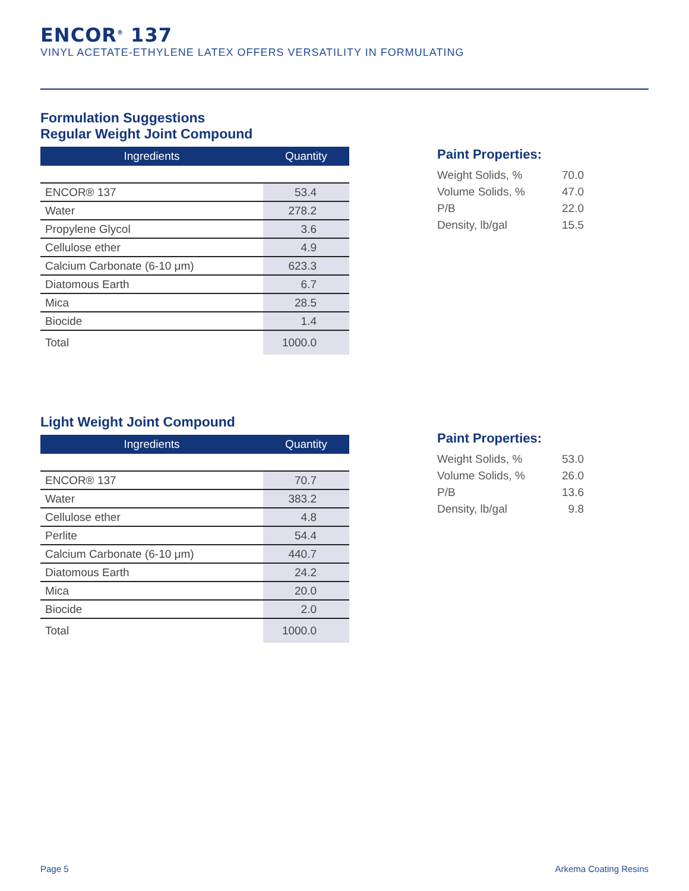ENCOR<sup>®</sup> 137
VINYL ACETATE-ETHYLENE LATEX OFFERS VERSATILITY IN FORMULATING
Formulation Suggestions
Regular Weight Joint Compound
| Ingredients | Quantity |
| --- | --- |
| ENCOR® 137 | 53.4 |
| Water | 278.2 |
| Propylene Glycol | 3.6 |
| Cellulose ether | 4.9 |
| Calcium Carbonate (6-10 μm) | 623.3 |
| Diatomous Earth | 6.7 |
| Mica | 28.5 |
| Biocide | 1.4 |
| Total | 1000.0 |
Paint Properties:
| Weight Solids, % | 70.0 |
| Volume Solids, % | 47.0 |
| P/B | 22.0 |
| Density, lb/gal | 15.5 |
Light Weight Joint Compound
| Ingredients | Quantity |
| --- | --- |
| ENCOR® 137 | 70.7 |
| Water | 383.2 |
| Cellulose ether | 4.8 |
| Perlite | 54.4 |
| Calcium Carbonate (6-10 μm) | 440.7 |
| Diatomous Earth | 24.2 |
| Mica | 20.0 |
| Biocide | 2.0 |
| Total | 1000.0 |
Paint Properties:
| Weight Solids, % | 53.0 |
| Volume Solids, % | 26.0 |
| P/B | 13.6 |
| Density, lb/gal | 9.8 |
Page 5 Arkema Coating Resins